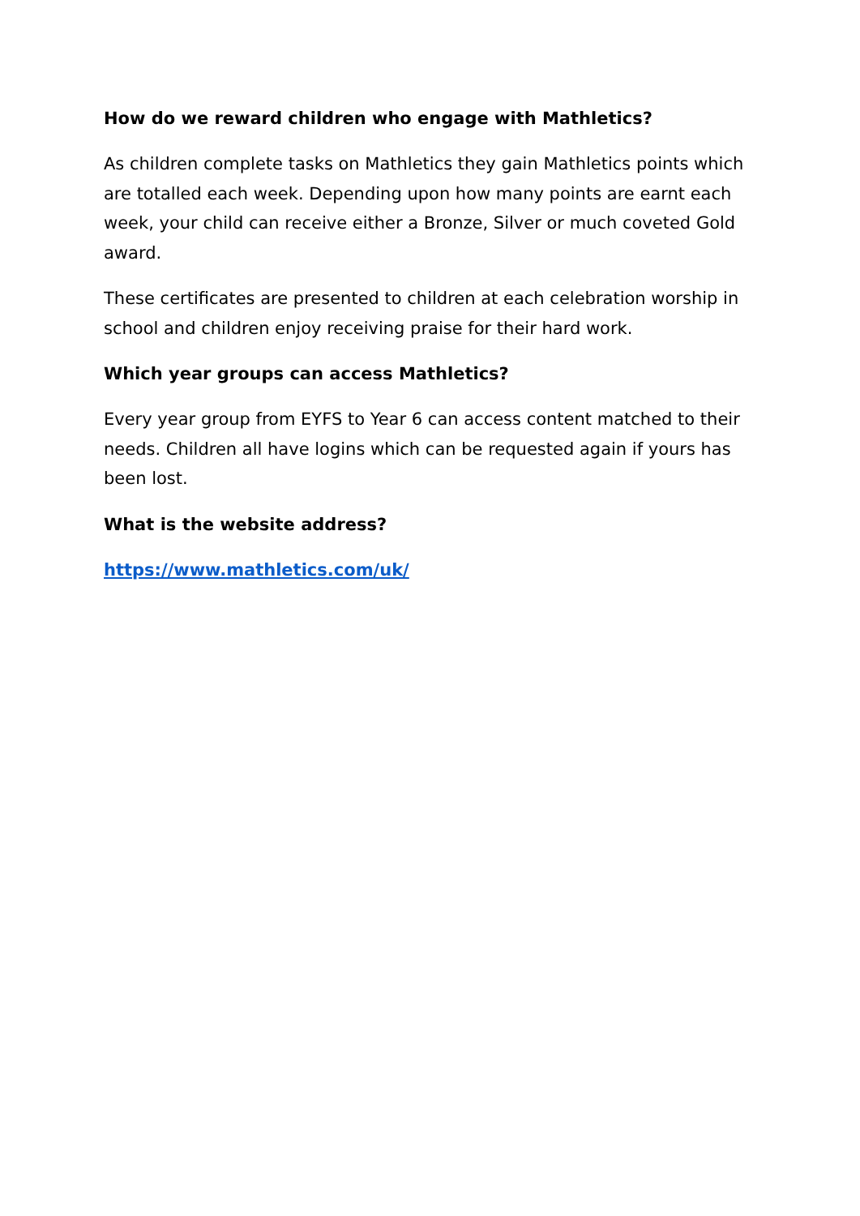How do we reward children who engage with Mathletics?
As children complete tasks on Mathletics they gain Mathletics points which are totalled each week. Depending upon how many points are earnt each week, your child can receive either a Bronze, Silver or much coveted Gold award.
These certificates are presented to children at each celebration worship in school and children enjoy receiving praise for their hard work.
Which year groups can access Mathletics?
Every year group from EYFS to Year 6 can access content matched to their needs. Children all have logins which can be requested again if yours has been lost.
What is the website address?
https://www.mathletics.com/uk/